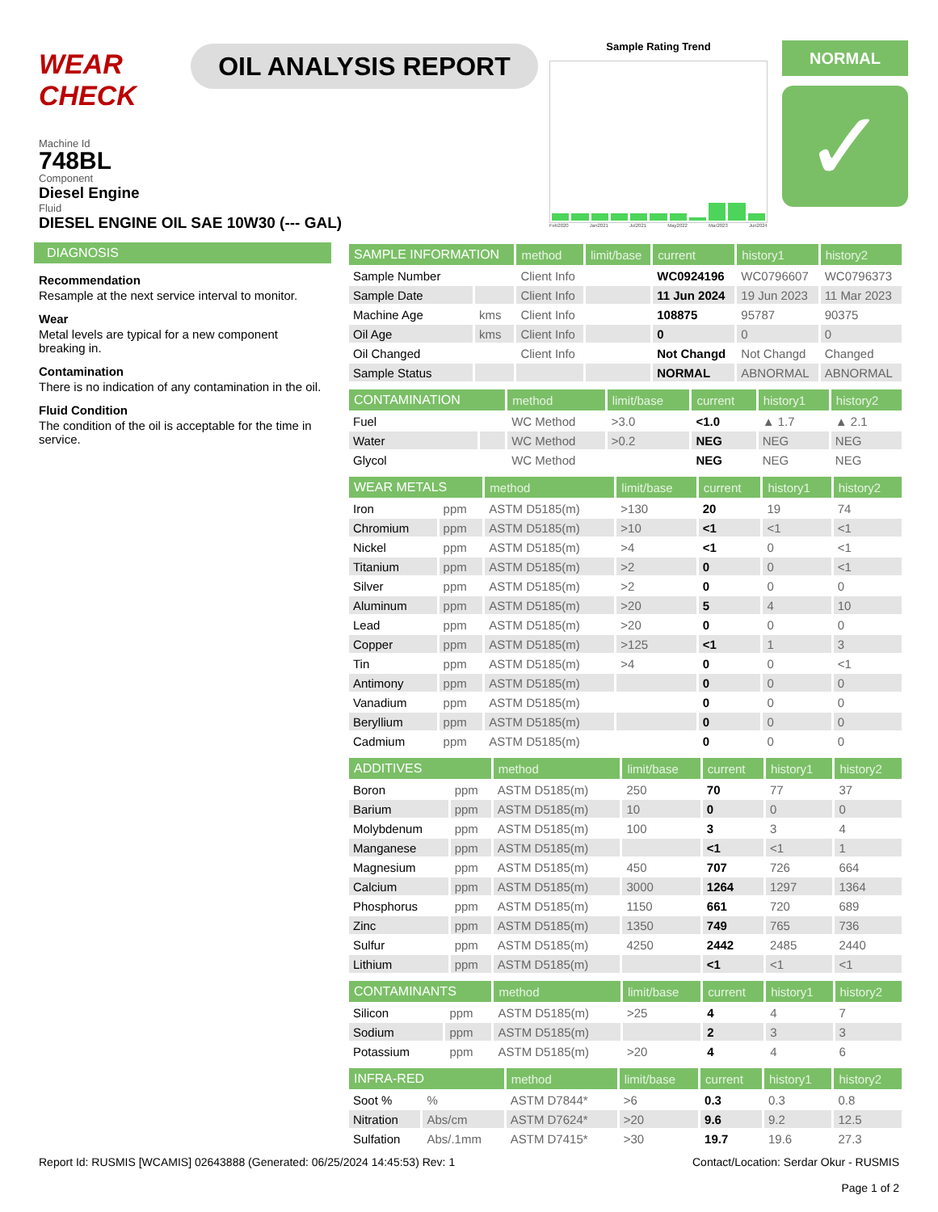WEAR CHECK
OIL ANALYSIS REPORT
Sample Rating Trend
Feb2020 Jan2021 Jul2021 May2022 Mar2023 Jun2024
NORMAL
✓
Machine Id
748BL
Component
Diesel Engine
Fluid
DIESEL ENGINE OIL SAE 10W30 (--- GAL)
DIAGNOSIS
Recommendation
Resample at the next service interval to monitor.
Wear
Metal levels are typical for a new component breaking in.
Contamination
There is no indication of any contamination in the oil.
Fluid Condition
The condition of the oil is acceptable for the time in service.
| SAMPLE INFORMATION | | method | limit/base | current | history1 | history2 |
| --- | --- | --- | --- | --- | --- | --- |
| Sample Number | | Client Info | | WC0924196 | WC0796607 | WC0796373 |
| Sample Date | | Client Info | | 11 Jun 2024 | 19 Jun 2023 | 11 Mar 2023 |
| Machine Age | kms | Client Info | | 108875 | 95787 | 90375 |
| Oil Age | kms | Client Info | | 0 | 0 | 0 |
| Oil Changed | | Client Info | | Not Changd | Not Changd | Changed |
| Sample Status | | | | NORMAL | ABNORMAL | ABNORMAL |
| CONTAMINATION | | method | limit/base | current | history1 | history2 |
| --- | --- | --- | --- | --- | --- | --- |
| Fuel | | WC Method | >3.0 | <1.0 | ▲ 1.7 | ▲ 2.1 |
| Water | | WC Method | >0.2 | NEG | NEG | NEG |
| Glycol | | WC Method | | NEG | NEG | NEG |
| WEAR METALS | | method | limit/base | current | history1 | history2 |
| --- | --- | --- | --- | --- | --- | --- |
| Iron | ppm | ASTM D5185(m) | >130 | 20 | 19 | 74 |
| Chromium | ppm | ASTM D5185(m) | >10 | <1 | <1 | <1 |
| Nickel | ppm | ASTM D5185(m) | >4 | <1 | 0 | <1 |
| Titanium | ppm | ASTM D5185(m) | >2 | 0 | 0 | <1 |
| Silver | ppm | ASTM D5185(m) | >2 | 0 | 0 | 0 |
| Aluminum | ppm | ASTM D5185(m) | >20 | 5 | 4 | 10 |
| Lead | ppm | ASTM D5185(m) | >20 | 0 | 0 | 0 |
| Copper | ppm | ASTM D5185(m) | >125 | <1 | 1 | 3 |
| Tin | ppm | ASTM D5185(m) | >4 | 0 | 0 | <1 |
| Antimony | ppm | ASTM D5185(m) | | 0 | 0 | 0 |
| Vanadium | ppm | ASTM D5185(m) | | 0 | 0 | 0 |
| Beryllium | ppm | ASTM D5185(m) | | 0 | 0 | 0 |
| Cadmium | ppm | ASTM D5185(m) | | 0 | 0 | 0 |
| ADDITIVES | | method | limit/base | current | history1 | history2 |
| --- | --- | --- | --- | --- | --- | --- |
| Boron | ppm | ASTM D5185(m) | 250 | 70 | 77 | 37 |
| Barium | ppm | ASTM D5185(m) | 10 | 0 | 0 | 0 |
| Molybdenum | ppm | ASTM D5185(m) | 100 | 3 | 3 | 4 |
| Manganese | ppm | ASTM D5185(m) | | <1 | <1 | 1 |
| Magnesium | ppm | ASTM D5185(m) | 450 | 707 | 726 | 664 |
| Calcium | ppm | ASTM D5185(m) | 3000 | 1264 | 1297 | 1364 |
| Phosphorus | ppm | ASTM D5185(m) | 1150 | 661 | 720 | 689 |
| Zinc | ppm | ASTM D5185(m) | 1350 | 749 | 765 | 736 |
| Sulfur | ppm | ASTM D5185(m) | 4250 | 2442 | 2485 | 2440 |
| Lithium | ppm | ASTM D5185(m) | | <1 | <1 | <1 |
| CONTAMINANTS | | method | limit/base | current | history1 | history2 |
| --- | --- | --- | --- | --- | --- | --- |
| Silicon | ppm | ASTM D5185(m) | >25 | 4 | 4 | 7 |
| Sodium | ppm | ASTM D5185(m) | | 2 | 3 | 3 |
| Potassium | ppm | ASTM D5185(m) | >20 | 4 | 4 | 6 |
| INFRA-RED | | method | limit/base | current | history1 | history2 |
| --- | --- | --- | --- | --- | --- | --- |
| Soot % | % | ASTM D7844* | >6 | 0.3 | 0.3 | 0.8 |
| Nitration | Abs/cm | ASTM D7624* | >20 | 9.6 | 9.2 | 12.5 |
| Sulfation | Abs/.1mm | ASTM D7415* | >30 | 19.7 | 19.6 | 27.3 |
Report Id: RUSMIS [WCAMIS] 02643888 (Generated: 06/25/2024 14:45:53) Rev: 1 Contact/Location: Serdar Okur - RUSMIS
Page 1 of 2